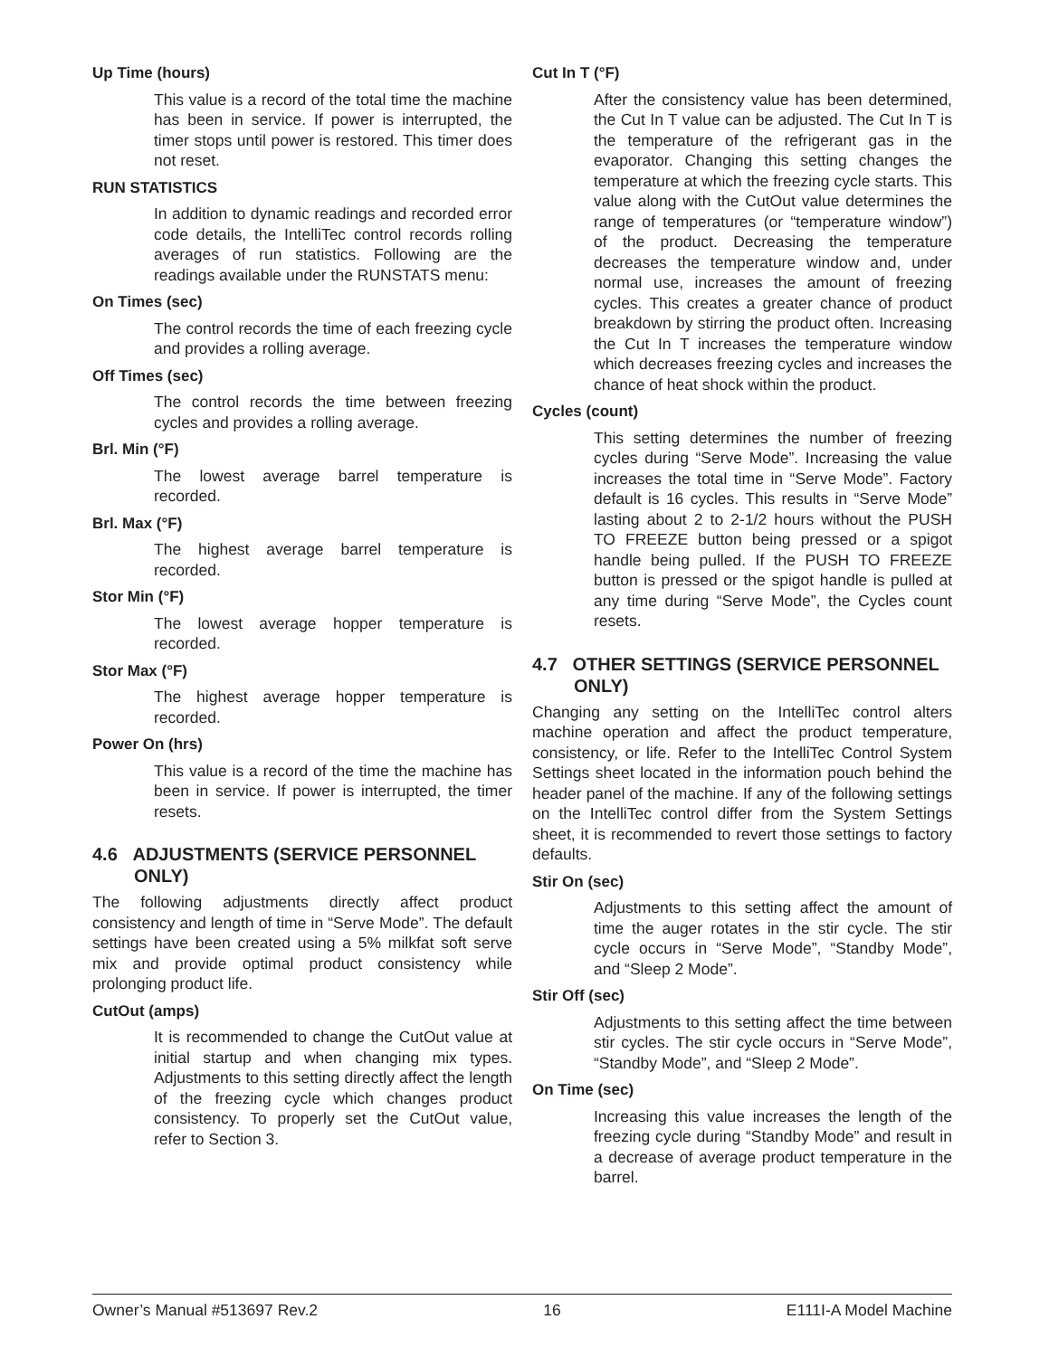Up Time (hours)
This value is a record of the total time the machine has been in service. If power is interrupted, the timer stops until power is restored. This timer does not reset.
RUN STATISTICS
In addition to dynamic readings and recorded error code details, the IntelliTec control records rolling averages of run statistics. Following are the readings available under the RUNSTATS menu:
On Times (sec)
The control records the time of each freezing cycle and provides a rolling average.
Off Times (sec)
The control records the time between freezing cycles and provides a rolling average.
Brl. Min (°F)
The lowest average barrel temperature is recorded.
Brl. Max (°F)
The highest average barrel temperature is recorded.
Stor Min (°F)
The lowest average hopper temperature is recorded.
Stor Max (°F)
The highest average hopper temperature is recorded.
Power On (hrs)
This value is a record of the time the machine has been in service. If power is interrupted, the timer resets.
4.6 ADJUSTMENTS (SERVICE PERSONNEL ONLY)
The following adjustments directly affect product consistency and length of time in “Serve Mode”. The default settings have been created using a 5% milkfat soft serve mix and provide optimal product consistency while prolonging product life.
CutOut (amps)
It is recommended to change the CutOut value at initial startup and when changing mix types. Adjustments to this setting directly affect the length of the freezing cycle which changes product consistency. To properly set the CutOut value, refer to Section 3.
Cut In T (°F)
After the consistency value has been determined, the Cut In T value can be adjusted. The Cut In T is the temperature of the refrigerant gas in the evaporator. Changing this setting changes the temperature at which the freezing cycle starts. This value along with the CutOut value determines the range of temperatures (or “temperature window”) of the product. Decreasing the temperature decreases the temperature window and, under normal use, increases the amount of freezing cycles. This creates a greater chance of product breakdown by stirring the product often. Increasing the Cut In T increases the temperature window which decreases freezing cycles and increases the chance of heat shock within the product.
Cycles (count)
This setting determines the number of freezing cycles during “Serve Mode”. Increasing the value increases the total time in “Serve Mode”. Factory default is 16 cycles. This results in “Serve Mode” lasting about 2 to 2-1/2 hours without the PUSH TO FREEZE button being pressed or a spigot handle being pulled. If the PUSH TO FREEZE button is pressed or the spigot handle is pulled at any time during “Serve Mode”, the Cycles count resets.
4.7 OTHER SETTINGS (SERVICE PERSONNEL ONLY)
Changing any setting on the IntelliTec control alters machine operation and affect the product temperature, consistency, or life. Refer to the IntelliTec Control System Settings sheet located in the information pouch behind the header panel of the machine. If any of the following settings on the IntelliTec control differ from the System Settings sheet, it is recommended to revert those settings to factory defaults.
Stir On (sec)
Adjustments to this setting affect the amount of time the auger rotates in the stir cycle. The stir cycle occurs in “Serve Mode”, “Standby Mode”, and “Sleep 2 Mode”.
Stir Off (sec)
Adjustments to this setting affect the time between stir cycles. The stir cycle occurs in “Serve Mode”, “Standby Mode”, and “Sleep 2 Mode”.
On Time (sec)
Increasing this value increases the length of the freezing cycle during “Standby Mode” and result in a decrease of average product temperature in the barrel.
Owner’s Manual #513697 Rev.2 16 E111I-A Model Machine